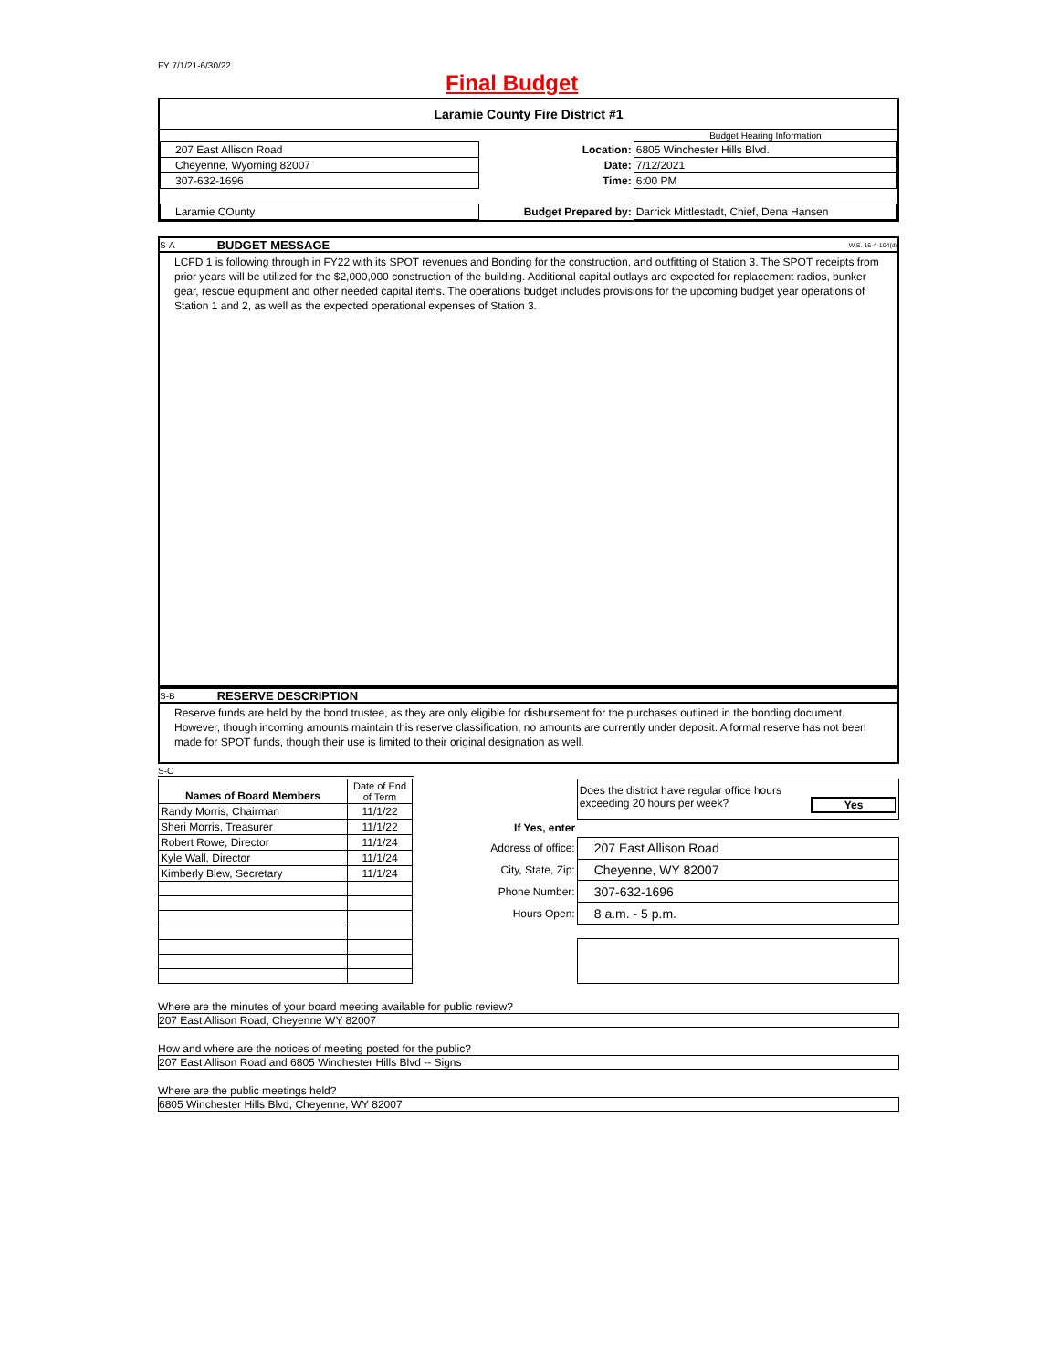FY 7/1/21-6/30/22
Final Budget
Laramie County Fire District #1
| | | | Budget Hearing Information |
| 207 East Allison Road | | Location: | 6805 Winchester Hills Blvd. |
| Cheyenne, Wyoming 82007 | | Date: | 7/12/2021 |
| 307-632-1696 | | Time: | 6:00 PM |
| Laramie COunty | | Budget Prepared by: | Darrick Mittlestadt, Chief, Dena Hansen |
S-A BUDGET MESSAGE W.S. 16-4-104(d)
LCFD 1 is following through in FY22 with its SPOT revenues and Bonding for the construction, and outfitting of Station 3. The SPOT receipts from prior years will be utilized for the $2,000,000 construction of the building. Additional capital outlays are expected for replacement radios, bunker gear, rescue equipment and other needed capital items. The operations budget includes provisions for the upcoming budget year operations of Station 1 and 2, as well as the expected operational expenses of Station 3.
S-B RESERVE DESCRIPTION
Reserve funds are held by the bond trustee, as they are only eligible for disbursement for the purchases outlined in the bonding document. However, though incoming amounts maintain this reserve classification, no amounts are currently under deposit. A formal reserve has not been made for SPOT funds, though their use is limited to their original designation as well.
S-C
| Names of Board Members | Date of End of Term |
| Randy Morris, Chairman | 11/1/22 |
| Sheri Morris, Treasurer | 11/1/22 |
| Robert Rowe, Director | 11/1/24 |
| Kyle Wall, Director | 11/1/24 |
| Kimberly Blew, Secretary | 11/1/24 |
| | Does the district have regular office hours exceeding 20 hours per week? Yes |
| If Yes, enter | |
| Address of office: | 207 East Allison Road |
| City, State, Zip: | Cheyenne, WY 82007 |
| Phone Number: | 307-632-1696 |
| Hours Open: | 8 a.m. - 5 p.m. |
Where are the minutes of your board meeting available for public review?
207 East Allison Road, Cheyenne WY 82007
How and where are the notices of meeting posted for the public?
207 East Allison Road and 6805 Winchester Hills Blvd -- Signs
Where are the public meetings held?
6805 Winchester Hills Blvd, Cheyenne, WY 82007